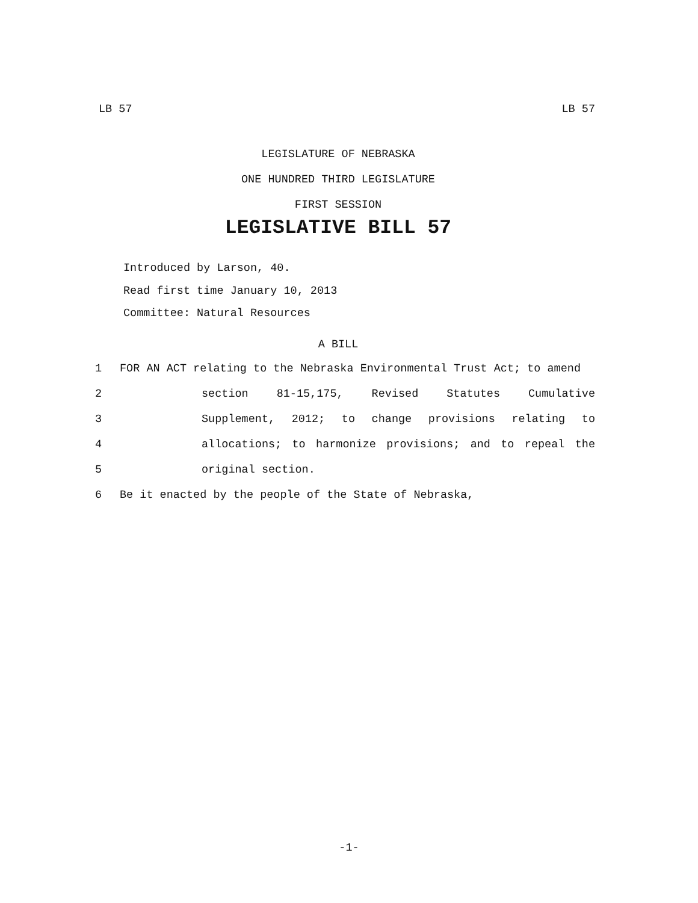LB 57 LB 57
LEGISLATURE OF NEBRASKA
ONE HUNDRED THIRD LEGISLATURE
FIRST SESSION
LEGISLATIVE BILL 57
Introduced by Larson, 40.
Read first time January 10, 2013
Committee: Natural Resources
A BILL
1 FOR AN ACT relating to the Nebraska Environmental Trust Act; to amend
2 section 81-15,175, Revised Statutes Cumulative
3 Supplement, 2012; to change provisions relating to
4 allocations; to harmonize provisions; and to repeal the
5 original section.
6 Be it enacted by the people of the State of Nebraska,
-1-